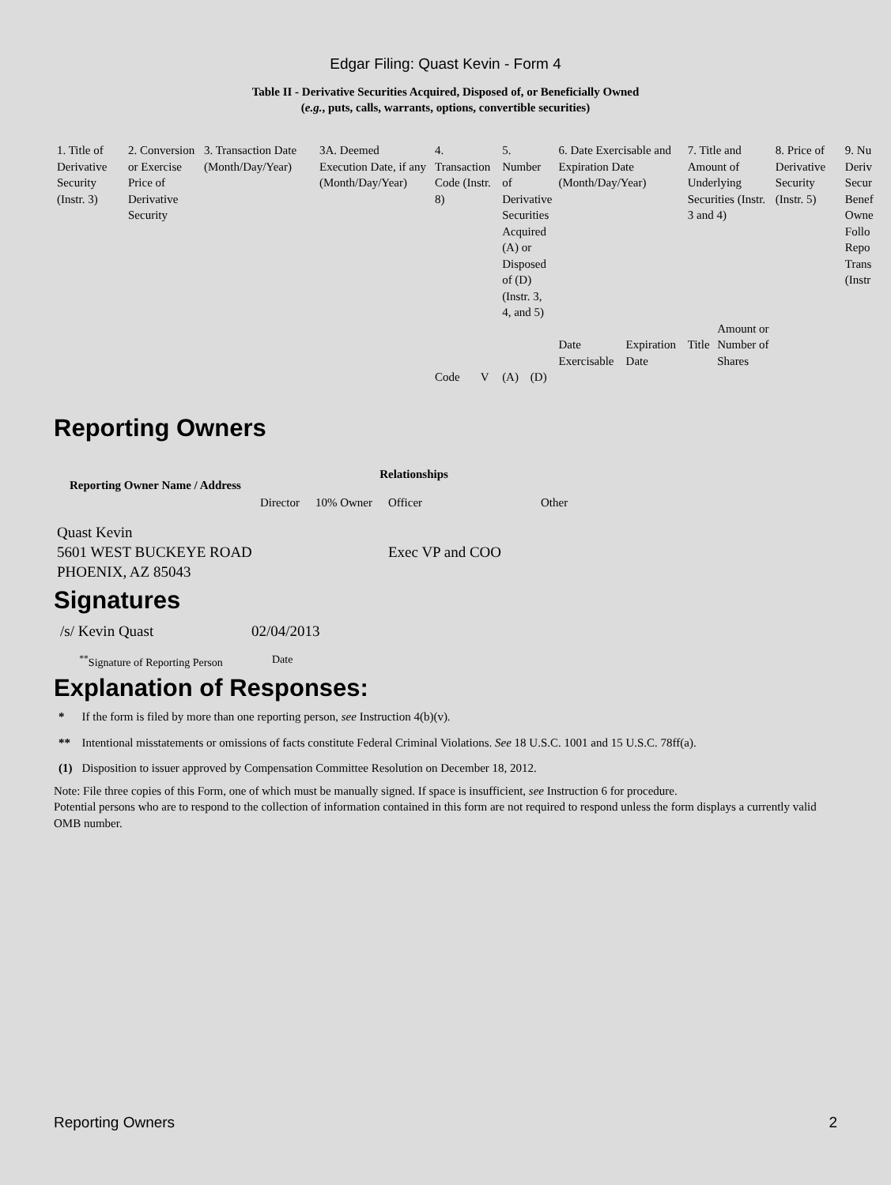Edgar Filing: Quast Kevin - Form 4
Table II - Derivative Securities Acquired, Disposed of, or Beneficially Owned
(e.g., puts, calls, warrants, options, convertible securities)
| 1. Title of Derivative Security (Instr. 3) | 2. Conversion or Exercise Price of Derivative Security | 3. Transaction Date (Month/Day/Year) | 3A. Deemed Execution Date, if any (Month/Day/Year) | 4. Transaction Code (Instr. 8) | | 5. Number of Derivative Securities Acquired (A) or Disposed of (D) (Instr. 3, 4, and 5) | | 6. Date Exercisable and Expiration Date (Month/Day/Year) | | 7. Title and Amount of Underlying Securities (Instr. 3 and 4) | | 8. Price of Derivative Security (Instr. 5) | 9. Nu Deriv Secur Benef Owne Follo Repo Trans (Instr |
| --- | --- | --- | --- | --- | --- | --- | --- | --- | --- | --- | --- | --- | --- |
| | | | | | | | | Date Exercisable | Expiration Date | Title | Amount or Number of Shares | | |
| | | | | Code | V | (A) | (D) | | | | | | |
Reporting Owners
| Reporting Owner Name / Address | Relationships | | | |
| --- | --- | --- | --- | --- |
| | Director | 10% Owner | Officer | Other |
| Quast Kevin 5601 WEST BUCKEYE ROAD PHOENIX, AZ 85043 | | | Exec VP and COO | |
Signatures
| /s/ Kevin Quast | 02/04/2013 |
| <sup>**</sup> Signature of Reporting Person | Date |
Explanation of Responses:
| * | If the form is filed by more than one reporting person, see Instruction 4(b)(v). |
| ** | Intentional misstatements or omissions of facts constitute Federal Criminal Violations. See 18 U.S.C. 1001 and 15 U.S.C. 78ff(a). |
| (1) | Disposition to issuer approved by Compensation Committee Resolution on December 18, 2012. |
Note: File three copies of this Form, one of which must be manually signed. If space is insufficient, see Instruction 6 for procedure.
Potential persons who are to respond to the collection of information contained in this form are not required to respond unless the form displays a currently valid OMB number.
Reporting Owners 2